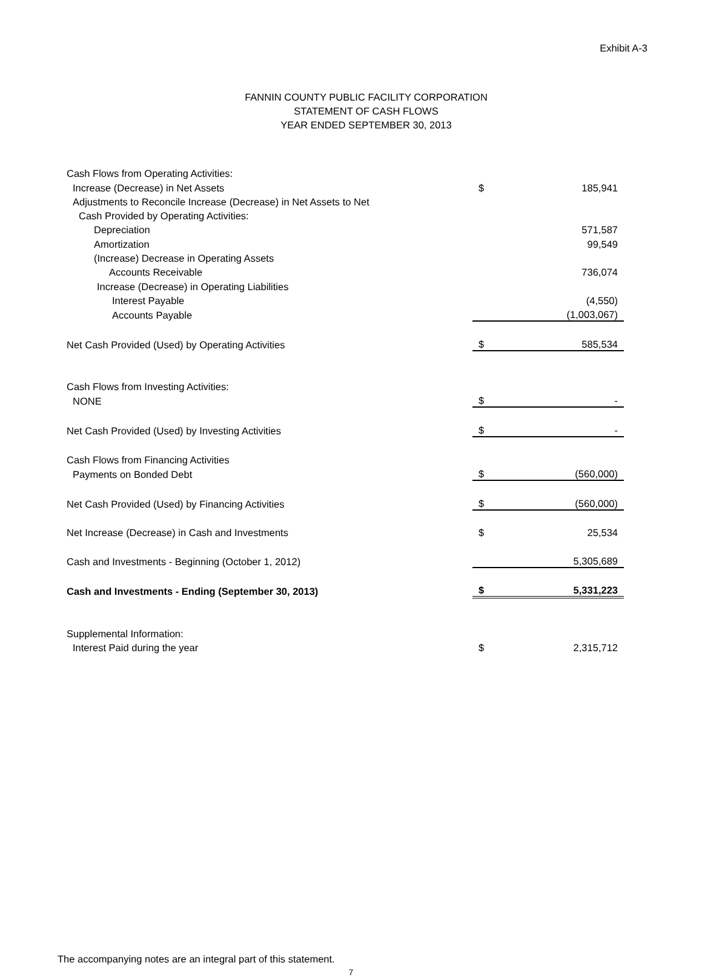Exhibit A-3
FANNIN COUNTY PUBLIC FACILITY CORPORATION
STATEMENT OF CASH FLOWS
YEAR ENDED SEPTEMBER 30, 2013
| Cash Flows from Operating Activities: | | |
| Increase (Decrease) in Net Assets | $ | 185,941 |
| Adjustments to Reconcile Increase (Decrease) in Net Assets to Net | | |
| Cash Provided by Operating Activities: | | |
| Depreciation | | 571,587 |
| Amortization | | 99,549 |
| (Increase) Decrease in Operating Assets | | |
| Accounts Receivable | | 736,074 |
| Increase (Decrease) in Operating Liabilities | | |
| Interest Payable | | (4,550) |
| Accounts Payable | | (1,003,067) |
| Net Cash Provided (Used) by Operating Activities | $ | 585,534 |
| Cash Flows from Investing Activities: | | |
| NONE | $ | - |
| Net Cash Provided (Used) by Investing Activities | $ | - |
| Cash Flows from Financing Activities | | |
| Payments on Bonded Debt | $ | (560,000) |
| Net Cash Provided (Used) by Financing Activities | $ | (560,000) |
| Net Increase (Decrease) in Cash and Investments | $ | 25,534 |
| Cash and Investments - Beginning (October 1, 2012) | | 5,305,689 |
| Cash and Investments - Ending (September 30, 2013) | $ | 5,331,223 |
| Supplemental Information: | | |
| Interest Paid during the year | $ | 2,315,712 |
The accompanying notes are an integral part of this statement.
7